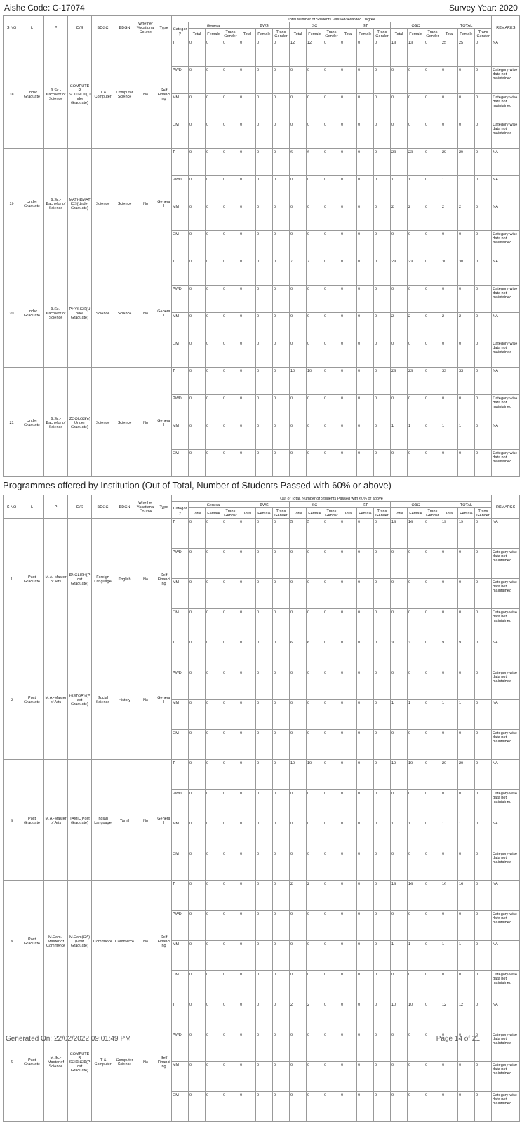Aishe Code: C-17074 Survey Year: 2020
| S NO | L | P | D/S | BDGC | BDGN | Whether Vocational Course | Type | Total Number of Students Passed/Awarded Degree | | | | | | | | | | | | | | | | | | | REMARKS |
| --- | --- | --- | --- | --- | --- | --- | --- | --- | --- | --- | --- | --- | --- | --- | --- | --- | --- | --- | --- | --- | --- | --- | --- | --- | --- | --- | --- |
| | | | | | | | | Category | General | | | EWS | | | SC | | | ST | | | OBC | | | TOTAL | | | |
| | | | | | | | | | Total | Female | Trans Gender | Total | Female | Trans Gender | Total | Female | Trans Gender | Total | Female | Trans Gender | Total | Female | Trans Gender | Total | Female | Trans Gender | |
| 18 | Under Graduate | B.Sc.-Bachelor of Science | COMPUTER SCIENCE(Under Graduate) | IT & Computer | Computer Science | No | Self Financing | T | 0 | 0 | 0 | 0 | 0 | 0 | 12 | 12 | 0 | 0 | 0 | 0 | 13 | 13 | 0 | 25 | 25 | 0 | NA |
| | | | | | | | | PWD | 0 | 0 | 0 | 0 | 0 | 0 | 0 | 0 | 0 | 0 | 0 | 0 | 0 | 0 | 0 | 0 | 0 | 0 | Category-wise data not maintained |
| | | | | | | | | MM | 0 | 0 | 0 | 0 | 0 | 0 | 0 | 0 | 0 | 0 | 0 | 0 | 0 | 0 | 0 | 0 | 0 | 0 | Category-wise data not maintained |
| | | | | | | | | OM | 0 | 0 | 0 | 0 | 0 | 0 | 0 | 0 | 0 | 0 | 0 | 0 | 0 | 0 | 0 | 0 | 0 | 0 | Category-wise data not maintained |
| 19 | Under Graduate | B.Sc.-Bachelor of Science | MATHEMATICS(Under Graduate) | Science | Science | No | General | T | 0 | 0 | 0 | 0 | 0 | 0 | 6 | 6 | 0 | 0 | 0 | 0 | 23 | 23 | 0 | 29 | 29 | 0 | NA |
| | | | | | | | | PWD | 0 | 0 | 0 | 0 | 0 | 0 | 0 | 0 | 0 | 0 | 0 | 0 | 1 | 1 | 0 | 1 | 1 | 0 | NA |
| | | | | | | | | MM | 0 | 0 | 0 | 0 | 0 | 0 | 0 | 0 | 0 | 0 | 0 | 0 | 2 | 2 | 0 | 2 | 2 | 0 | NA |
| | | | | | | | | OM | 0 | 0 | 0 | 0 | 0 | 0 | 0 | 0 | 0 | 0 | 0 | 0 | 0 | 0 | 0 | 0 | 0 | 0 | Category-wise data not maintained |
| 20 | Under Graduate | B.Sc.-Bachelor of Science | PHYSICS(Under Graduate) | Science | Science | No | General | T | 0 | 0 | 0 | 0 | 0 | 0 | 7 | 7 | 0 | 0 | 0 | 0 | 23 | 23 | 0 | 30 | 30 | 0 | NA |
| | | | | | | | | PWD | 0 | 0 | 0 | 0 | 0 | 0 | 0 | 0 | 0 | 0 | 0 | 0 | 0 | 0 | 0 | 0 | 0 | 0 | Category-wise data not maintained |
| | | | | | | | | MM | 0 | 0 | 0 | 0 | 0 | 0 | 0 | 0 | 0 | 0 | 0 | 0 | 2 | 2 | 0 | 2 | 2 | 0 | NA |
| | | | | | | | | OM | 0 | 0 | 0 | 0 | 0 | 0 | 0 | 0 | 0 | 0 | 0 | 0 | 0 | 0 | 0 | 0 | 0 | 0 | Category-wise data not maintained |
| 21 | Under Graduate | B.Sc.-Bachelor of Science | ZOOLOGY(Under Graduate) | Science | Science | No | General | T | 0 | 0 | 0 | 0 | 0 | 0 | 10 | 10 | 0 | 0 | 0 | 0 | 23 | 23 | 0 | 33 | 33 | 0 | NA |
| | | | | | | | | PWD | 0 | 0 | 0 | 0 | 0 | 0 | 0 | 0 | 0 | 0 | 0 | 0 | 0 | 0 | 0 | 0 | 0 | 0 | Category-wise data not maintained |
| | | | | | | | | MM | 0 | 0 | 0 | 0 | 0 | 0 | 0 | 0 | 0 | 0 | 0 | 0 | 1 | 1 | 0 | 1 | 1 | 0 | NA |
| | | | | | | | | OM | 0 | 0 | 0 | 0 | 0 | 0 | 0 | 0 | 0 | 0 | 0 | 0 | 0 | 0 | 0 | 0 | 0 | 0 | Category-wise data not maintained |
Programmes offered by Institution (Out of Total, Number of Students Passed with 60% or above)
| S NO | L | P | D/S | BDGC | BDGN | Whether Vocational Course | Type | Out of Total, Number of Students Passed with 60% or above | | | | | | | | | | | | | | | | | | | REMARKS |
| --- | --- | --- | --- | --- | --- | --- | --- | --- | --- | --- | --- | --- | --- | --- | --- | --- | --- | --- | --- | --- | --- | --- | --- | --- | --- | --- | --- |
| | | | | | | | | Category | General | | | EWS | | | SC | | | ST | | | OBC | | | TOTAL | | | |
| | | | | | | | | | Total | Female | Trans Gender | Total | Female | Trans Gender | Total | Female | Trans Gender | Total | Female | Trans Gender | Total | Female | Trans Gender | Total | Female | Trans Gender | |
| 1 | Post Graduate | M.A.-Master of Arts | ENGLISH(Post Graduate) | Foreign Language | English | No | Self Financing | T | 0 | 0 | 0 | 0 | 0 | 0 | 5 | 5 | 0 | 0 | 0 | 0 | 14 | 14 | 0 | 19 | 19 | 0 | NA |
| | | | | | | | | PWD | 0 | 0 | 0 | 0 | 0 | 0 | 0 | 0 | 0 | 0 | 0 | 0 | 0 | 0 | 0 | 0 | 0 | 0 | Category-wise data not maintained |
| | | | | | | | | MM | 0 | 0 | 0 | 0 | 0 | 0 | 0 | 0 | 0 | 0 | 0 | 0 | 0 | 0 | 0 | 0 | 0 | 0 | Category-wise data not maintained |
| | | | | | | | | OM | 0 | 0 | 0 | 0 | 0 | 0 | 0 | 0 | 0 | 0 | 0 | 0 | 0 | 0 | 0 | 0 | 0 | 0 | Category-wise data not maintained |
| 2 | Post Graduate | M.A.-Master of Arts | HISTORY(Post Graduate) | Social Science | History | No | General | T | 0 | 0 | 0 | 0 | 0 | 0 | 6 | 6 | 0 | 0 | 0 | 0 | 3 | 3 | 0 | 9 | 9 | 0 | NA |
| | | | | | | | | PWD | 0 | 0 | 0 | 0 | 0 | 0 | 0 | 0 | 0 | 0 | 0 | 0 | 0 | 0 | 0 | 0 | 0 | 0 | Category-wise data not maintained |
| | | | | | | | | MM | 0 | 0 | 0 | 0 | 0 | 0 | 0 | 0 | 0 | 0 | 0 | 0 | 1 | 1 | 0 | 1 | 1 | 0 | NA |
| | | | | | | | | OM | 0 | 0 | 0 | 0 | 0 | 0 | 0 | 0 | 0 | 0 | 0 | 0 | 0 | 0 | 0 | 0 | 0 | 0 | Category-wise data not maintained |
| 3 | Post Graduate | M.A.-Master of Arts | TAMIL(Post Graduate) | Indian Language | Tamil | No | General | T | 0 | 0 | 0 | 0 | 0 | 0 | 10 | 10 | 0 | 0 | 0 | 0 | 10 | 10 | 0 | 20 | 20 | 0 | NA |
| | | | | | | | | PWD | 0 | 0 | 0 | 0 | 0 | 0 | 0 | 0 | 0 | 0 | 0 | 0 | 0 | 0 | 0 | 0 | 0 | 0 | Category-wise data not maintained |
| | | | | | | | | MM | 0 | 0 | 0 | 0 | 0 | 0 | 0 | 0 | 0 | 0 | 0 | 0 | 1 | 1 | 0 | 1 | 1 | 0 | NA |
| | | | | | | | | OM | 0 | 0 | 0 | 0 | 0 | 0 | 0 | 0 | 0 | 0 | 0 | 0 | 0 | 0 | 0 | 0 | 0 | 0 | Category-wise data not maintained |
| 4 | Post Graduate | M.Com.-Master of Commerce | M.Com(CA)(Post Graduate) | Commerce | Commerce | No | Self Financing | T | 0 | 0 | 0 | 0 | 0 | 0 | 2 | 2 | 0 | 0 | 0 | 0 | 14 | 14 | 0 | 16 | 16 | 0 | NA |
| | | | | | | | | PWD | 0 | 0 | 0 | 0 | 0 | 0 | 0 | 0 | 0 | 0 | 0 | 0 | 0 | 0 | 0 | 0 | 0 | 0 | Category-wise data not maintained |
| | | | | | | | | MM | 0 | 0 | 0 | 0 | 0 | 0 | 0 | 0 | 0 | 0 | 0 | 0 | 1 | 1 | 0 | 1 | 1 | 0 | NA |
| | | | | | | | | OM | 0 | 0 | 0 | 0 | 0 | 0 | 0 | 0 | 0 | 0 | 0 | 0 | 0 | 0 | 0 | 0 | 0 | 0 | Category-wise data not maintained |
| 5 | Post Graduate | M.Sc.-Master of Science | COMPUTER SCIENCE(Post Graduate) | IT & Computer | Computer Science | No | Self Financing | T | 0 | 0 | 0 | 0 | 0 | 0 | 2 | 2 | 0 | 0 | 0 | 0 | 10 | 10 | 0 | 12 | 12 | 0 | NA |
| | | | | | | | | PWD | 0 | 0 | 0 | 0 | 0 | 0 | 0 | 0 | 0 | 0 | 0 | 0 | 0 | 0 | 0 | 0 | 0 | 0 | Category-wise data not maintained |
| | | | | | | | | MM | 0 | 0 | 0 | 0 | 0 | 0 | 0 | 0 | 0 | 0 | 0 | 0 | 0 | 0 | 0 | 0 | 0 | 0 | Category-wise data not maintained |
| | | | | | | | | OM | 0 | 0 | 0 | 0 | 0 | 0 | 0 | 0 | 0 | 0 | 0 | 0 | 0 | 0 | 0 | 0 | 0 | 0 | Category-wise data not maintained |
Generated On: 22/02/2022 09:01:49 PM Page 14 of 21